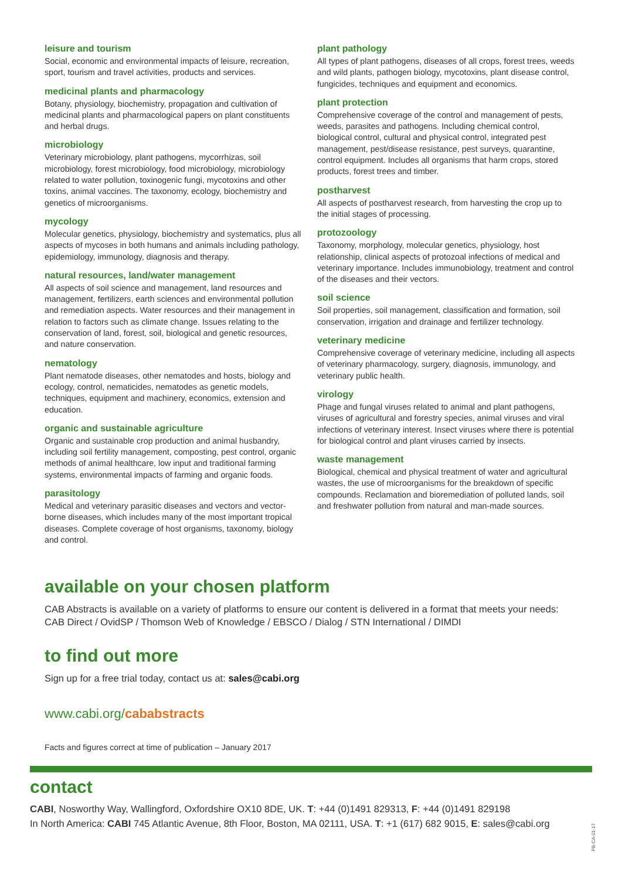leisure and tourism
Social, economic and environmental impacts of leisure, recreation, sport, tourism and travel activities, products and services.
medicinal plants and pharmacology
Botany, physiology, biochemistry, propagation and cultivation of medicinal plants and pharmacological papers on plant constituents and herbal drugs.
microbiology
Veterinary microbiology, plant pathogens, mycorrhizas, soil microbiology, forest microbiology, food microbiology, microbiology related to water pollution, toxinogenic fungi, mycotoxins and other toxins, animal vaccines. The taxonomy, ecology, biochemistry and genetics of microorganisms.
mycology
Molecular genetics, physiology, biochemistry and systematics, plus all aspects of mycoses in both humans and animals including pathology, epidemiology, immunology, diagnosis and therapy.
natural resources, land/water management
All aspects of soil science and management, land resources and management, fertilizers, earth sciences and environmental pollution and remediation aspects. Water resources and their management in relation to factors such as climate change. Issues relating to the conservation of land, forest, soil, biological and genetic resources, and nature conservation.
nematology
Plant nematode diseases, other nematodes and hosts, biology and ecology, control, nematicides, nematodes as genetic models, techniques, equipment and machinery, economics, extension and education.
organic and sustainable agriculture
Organic and sustainable crop production and animal husbandry, including soil fertility management, composting, pest control, organic methods of animal healthcare, low input and traditional farming systems, environmental impacts of farming and organic foods.
parasitology
Medical and veterinary parasitic diseases and vectors and vector-borne diseases, which includes many of the most important tropical diseases. Complete coverage of host organisms, taxonomy, biology and control.
plant pathology
All types of plant pathogens, diseases of all crops, forest trees, weeds and wild plants, pathogen biology, mycotoxins, plant disease control, fungicides, techniques and equipment and economics.
plant protection
Comprehensive coverage of the control and management of pests, weeds, parasites and pathogens. Including chemical control, biological control, cultural and physical control, integrated pest management, pest/disease resistance, pest surveys, quarantine, control equipment. Includes all organisms that harm crops, stored products, forest trees and timber.
postharvest
All aspects of postharvest research, from harvesting the crop up to the initial stages of processing.
protozoology
Taxonomy, morphology, molecular genetics, physiology, host relationship, clinical aspects of protozoal infections of medical and veterinary importance. Includes immunobiology, treatment and control of the diseases and their vectors.
soil science
Soil properties, soil management, classification and formation, soil conservation, irrigation and drainage and fertilizer technology.
veterinary medicine
Comprehensive coverage of veterinary medicine, including all aspects of veterinary pharmacology, surgery, diagnosis, immunology, and veterinary public health.
virology
Phage and fungal viruses related to animal and plant pathogens, viruses of agricultural and forestry species, animal viruses and viral infections of veterinary interest. Insect viruses where there is potential for biological control and plant viruses carried by insects.
waste management
Biological, chemical and physical treatment of water and agricultural wastes, the use of microorganisms for the breakdown of specific compounds. Reclamation and bioremediation of polluted lands, soil and freshwater pollution from natural and man-made sources.
available on your chosen platform
CAB Abstracts is available on a variety of platforms to ensure our content is delivered in a format that meets your needs: CAB Direct / OvidSP / Thomson Web of Knowledge / EBSCO / Dialog / STN International / DIMDI
to find out more
Sign up for a free trial today, contact us at: sales@cabi.org
www.cabi.org/cababstracts
Facts and figures correct at time of publication – January 2017
contact
CABI, Nosworthy Way, Wallingford, Oxfordshire OX10 8DE, UK. T: +44 (0)1491 829313, F: +44 (0)1491 829198
In North America: CABI 745 Atlantic Avenue, 8th Floor, Boston, MA 02111, USA. T: +1 (617) 682 9015, E: sales@cabi.org
PB-CA-01-17